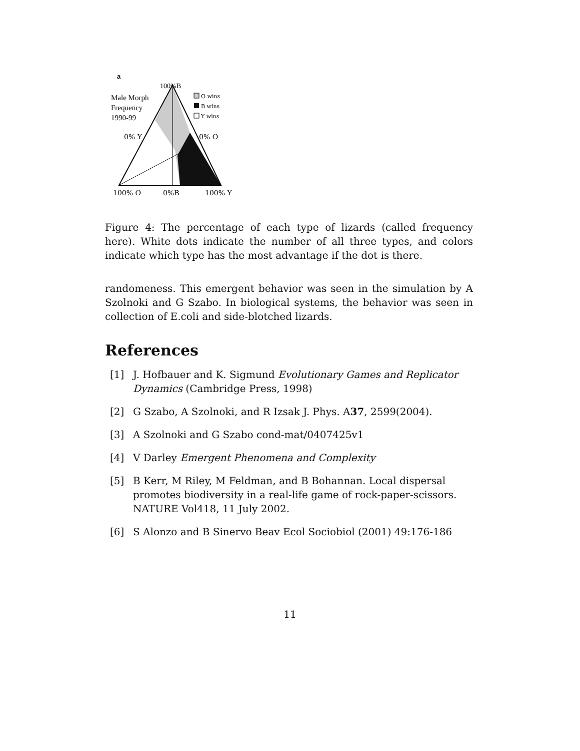a
100%B
Male Morph
Frequency
1990-99
O wins
B wins
Y wins
0% Y
0% O
100% O
0%B
100% Y
Figure 4: The percentage of each type of lizards (called frequency here). White dots indicate the number of all three types, and colors indicate which type has the most advantage if the dot is there.
randomeness. This emergent behavior was seen in the simulation by A Szolnoki and G Szabo. In biological systems, the behavior was seen in collection of E.coli and side-blotched lizards.
References
[1] J. Hofbauer and K. Sigmund Evolutionary Games and Replicator Dynamics (Cambridge Press, 1998)
[2] G Szabo, A Szolnoki, and R Izsak J. Phys. A37, 2599(2004).
[3] A Szolnoki and G Szabo cond-mat/0407425v1
[4] V Darley Emergent Phenomena and Complexity
[5] B Kerr, M Riley, M Feldman, and B Bohannan. Local dispersal promotes biodiversity in a real-life game of rock-paper-scissors. NATURE Vol418, 11 July 2002.
[6] S Alonzo and B Sinervo Beav Ecol Sociobiol (2001) 49:176-186
11